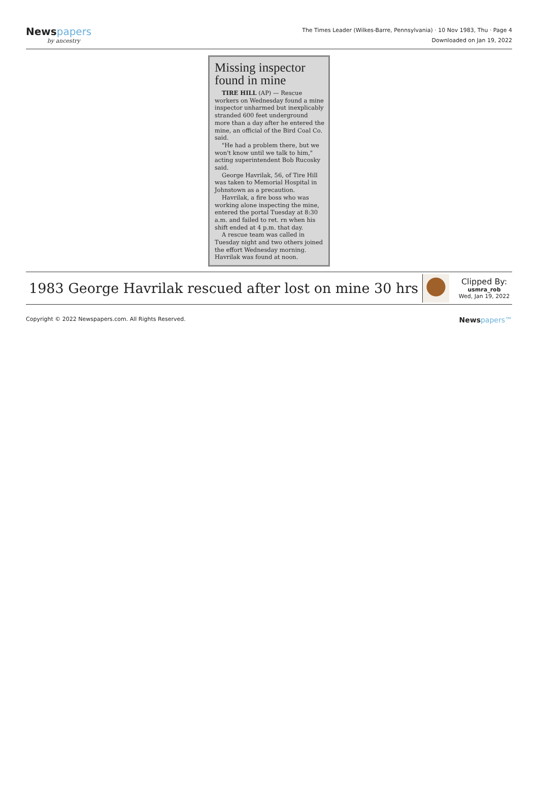Newspapers
by ancestry
The Times Leader (Wilkes-Barre, Pennsylvania) · 10 Nov 1983, Thu · Page 4
Downloaded on Jan 19, 2022
Missing inspector found in mine
TIRE HILL (AP) — Rescue workers on Wednesday found a mine inspector unharmed but inexplicably stranded 600 feet underground more than a day after he entered the mine, an official of the Bird Coal Co. said.
"He had a problem there, but we won't know until we talk to him," acting superintendent Bob Rucosky said.
George Havrilak, 56, of Tire Hill was taken to Memorial Hospital in Johnstown as a precaution.
Havrilak, a fire boss who was working alone inspecting the mine, entered the portal Tuesday at 8:30 a.m. and failed to ret. rn when his shift ended at 4 p.m. that day.
A rescue team was called in Tuesday night and two others joined the effort Wednesday morning. Havrilak was found at noon.
1983 George Havrilak rescued after lost on mine 30 hrs
Clipped By:
usmra_rob
Wed, Jan 19, 2022
Copyright © 2022 Newspapers.com. All Rights Reserved.
Newspapers™